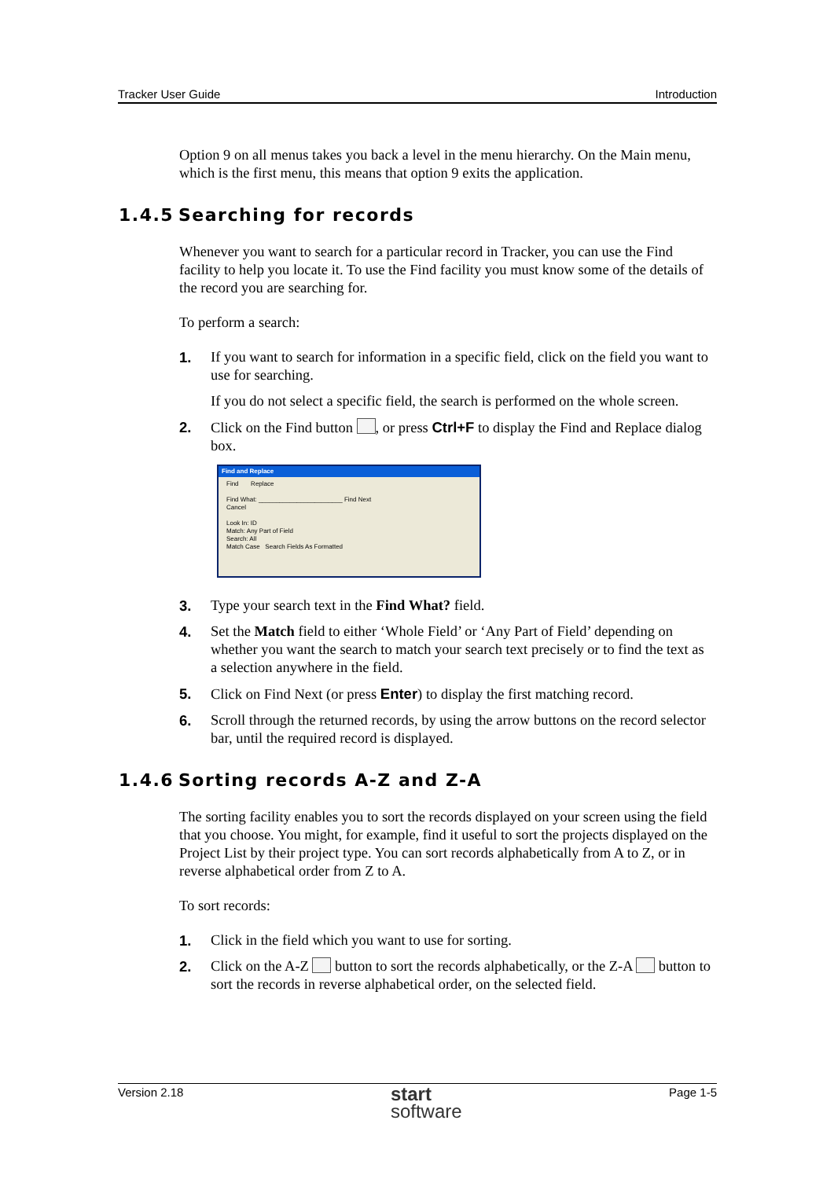Tracker User Guide Introduction
Option 9 on all menus takes you back a level in the menu hierarchy. On the Main menu, which is the first menu, this means that option 9 exits the application.
1.4.5 Searching for records
Whenever you want to search for a particular record in Tracker, you can use the Find facility to help you locate it. To use the Find facility you must know some of the details of the record you are searching for.
To perform a search:
1. If you want to search for information in a specific field, click on the field you want to use for searching.
If you do not select a specific field, the search is performed on the whole screen.
2. Click on the Find button , or press Ctrl+F to display the Find and Replace dialog box.
Find and Replace
Find Replace
Find What: ________________________ Find Next
Cancel
Look In: ID
Match: Any Part of Field
Search: All
Match Case Search Fields As Formatted
3. Type your search text in the Find What? field.
4. Set the Match field to either ‘Whole Field’ or ‘Any Part of Field’ depending on whether you want the search to match your search text precisely or to find the text as a selection anywhere in the field.
5. Click on Find Next (or press Enter) to display the first matching record.
6. Scroll through the returned records, by using the arrow buttons on the record selector bar, until the required record is displayed.
1.4.6 Sorting records A-Z and Z-A
The sorting facility enables you to sort the records displayed on your screen using the field that you choose. You might, for example, find it useful to sort the projects displayed on the Project List by their project type. You can sort records alphabetically from A to Z, or in reverse alphabetical order from Z to A.
To sort records:
1. Click in the field which you want to use for sorting.
2. Click on the A-Z button to sort the records alphabetically, or the Z-A button to sort the records in reverse alphabetical order, on the selected field.
Version 2.18 start
software Page 1-5